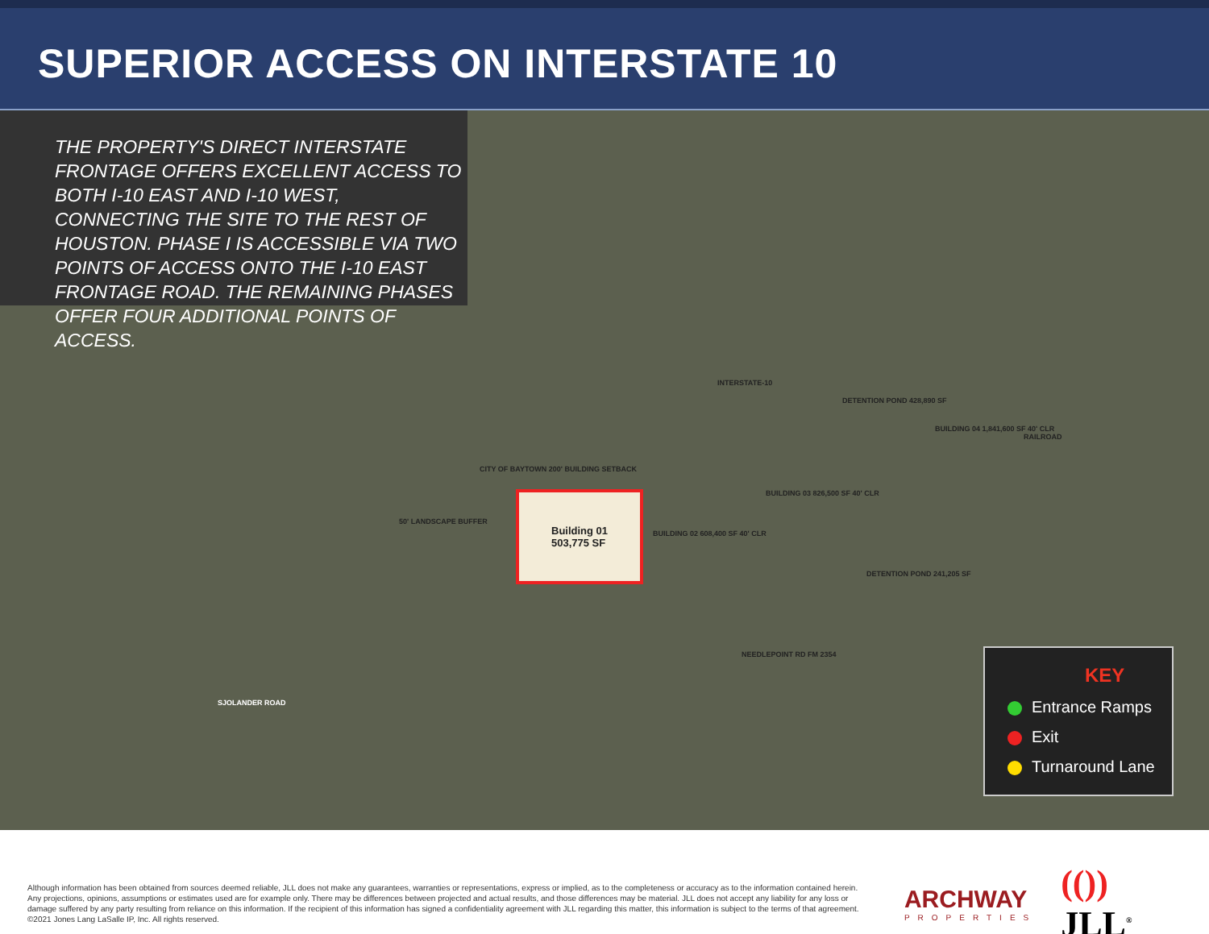SUPERIOR ACCESS ON INTERSTATE 10
THE PROPERTY'S DIRECT INTERSTATE FRONTAGE OFFERS EXCELLENT ACCESS TO BOTH I-10 EAST AND I-10 WEST, CONNECTING THE SITE TO THE REST OF HOUSTON. PHASE I IS ACCESSIBLE VIA TWO POINTS OF ACCESS ONTO THE I-10 EAST FRONTAGE ROAD. THE REMAINING PHASES OFFER FOUR ADDITIONAL POINTS OF ACCESS.
Building 01
503,775 SF
BUILDING 02 608,400 SF 40' CLR
BUILDING 03 826,500 SF 40' CLR
BUILDING 04 1,841,600 SF 40' CLR
DETENTION POND 428,890 SF
DETENTION POND 241,205 SF
INTERSTATE-10
NEEDLEPOINT RD FM 2354
SJOLANDER ROAD
RAILROAD
CITY OF BAYTOWN 200' BUILDING SETBACK
50' LANDSCAPE BUFFER
KEY
Entrance Ramps
Exit
Turnaround Lane
Although information has been obtained from sources deemed reliable, JLL does not make any guarantees, warranties or representations, express or implied, as to the completeness or accuracy as to the information contained herein. Any projections, opinions, assumptions or estimates used are for example only. There may be differences between projected and actual results, and those differences may be material. JLL does not accept any liability for any loss or damage suffered by any party resulting from reliance on this information. If the recipient of this information has signed a confidentiality agreement with JLL regarding this matter, this information is subject to the terms of that agreement. ©2021 Jones Lang LaSalle IP, Inc. All rights reserved.
ARCHWAY
PROPERTIES
(()) JLL<sup>®</sup>